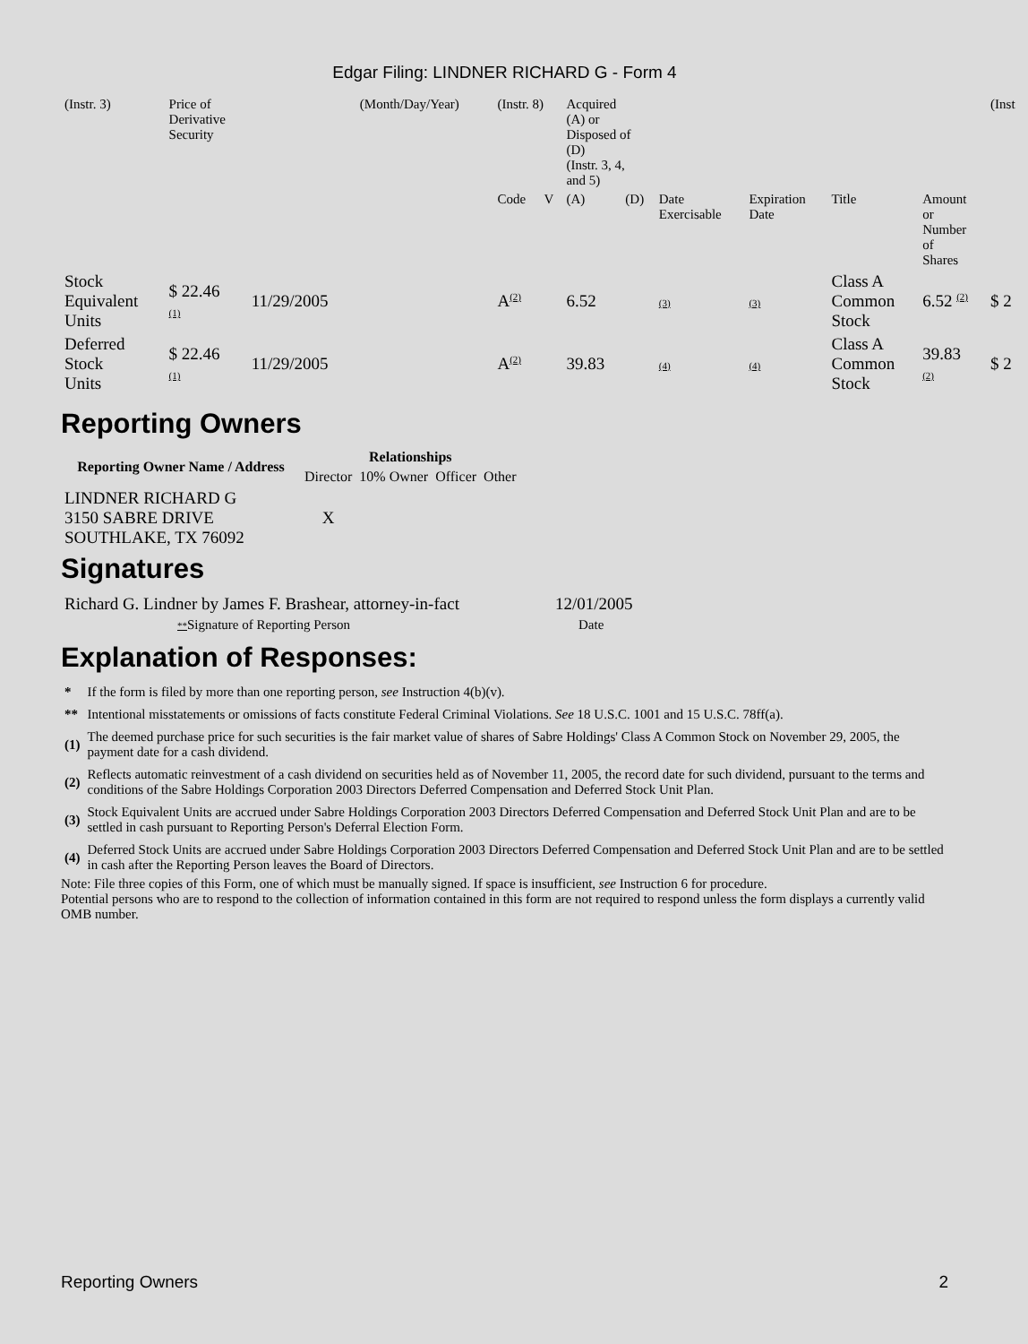Edgar Filing: LINDNER RICHARD G - Form 4
| (Instr. 3) | Price of Derivative Security | | (Month/Day/Year) | (Instr. 8) | | Acquired (A) or Disposed of (D) (Instr. 3, 4, and 5) | | | | | | (Inst |
| | | | | Code | V | (A) | (D) | Date Exercisable | Expiration Date | Title | Amount or Number of Shares | |
| Stock Equivalent Units | $ 22.46 (1) | 11/29/2005 | | A<sup>(2)</sup> | | 6.52 | | (3) | (3) | Class A Common Stock | 6.52 <sup>(2)</sup> | $ 2 |
| Deferred Stock Units | $ 22.46 (1) | 11/29/2005 | | A<sup>(2)</sup> | | 39.83 | | (4) | (4) | Class A Common Stock | 39.83 (2) | $ 2 |
Reporting Owners
| Reporting Owner Name / Address | Relationships | | | |
| --- | --- | --- | --- | --- |
| | Director | 10% Owner | Officer | Other |
| LINDNER RICHARD G 3150 SABRE DRIVE SOUTHLAKE, TX 76092 | X | | | |
Signatures
| Richard G. Lindner by James F. Brashear, attorney-in-fact | 12/01/2005 |
| ** Signature of Reporting Person | Date |
Explanation of Responses:
| * | If the form is filed by more than one reporting person, see Instruction 4(b)(v). |
| ** | Intentional misstatements or omissions of facts constitute Federal Criminal Violations. See 18 U.S.C. 1001 and 15 U.S.C. 78ff(a). |
| (1) | The deemed purchase price for such securities is the fair market value of shares of Sabre Holdings' Class A Common Stock on November 29, 2005, the payment date for a cash dividend. |
| (2) | Reflects automatic reinvestment of a cash dividend on securities held as of November 11, 2005, the record date for such dividend, pursuant to the terms and conditions of the Sabre Holdings Corporation 2003 Directors Deferred Compensation and Deferred Stock Unit Plan. |
| (3) | Stock Equivalent Units are accrued under Sabre Holdings Corporation 2003 Directors Deferred Compensation and Deferred Stock Unit Plan and are to be settled in cash pursuant to Reporting Person's Deferral Election Form. |
| (4) | Deferred Stock Units are accrued under Sabre Holdings Corporation 2003 Directors Deferred Compensation and Deferred Stock Unit Plan and are to be settled in cash after the Reporting Person leaves the Board of Directors. |
Note: File three copies of this Form, one of which must be manually signed. If space is insufficient, see Instruction 6 for procedure.
Potential persons who are to respond to the collection of information contained in this form are not required to respond unless the form displays a currently valid OMB number.
Reporting Owners 2